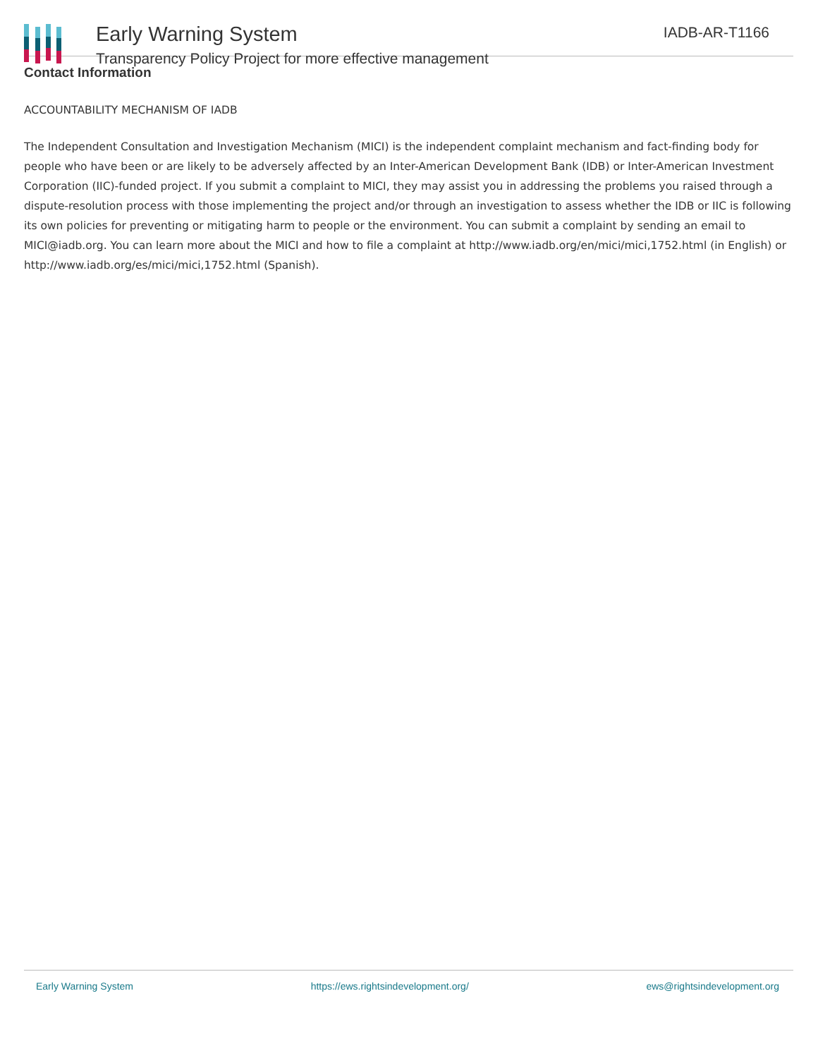Early Warning System
Transparency Policy Project for more effective management
IADB-AR-T1166
Contact Information
ACCOUNTABILITY MECHANISM OF IADB
The Independent Consultation and Investigation Mechanism (MICI) is the independent complaint mechanism and fact-finding body for people who have been or are likely to be adversely affected by an Inter-American Development Bank (IDB) or Inter-American Investment Corporation (IIC)-funded project. If you submit a complaint to MICI, they may assist you in addressing the problems you raised through a dispute-resolution process with those implementing the project and/or through an investigation to assess whether the IDB or IIC is following its own policies for preventing or mitigating harm to people or the environment. You can submit a complaint by sending an email to MICI@iadb.org. You can learn more about the MICI and how to file a complaint at http://www.iadb.org/en/mici/mici,1752.html (in English) or http://www.iadb.org/es/mici/mici,1752.html (Spanish).
Early Warning System https://ews.rightsindevelopment.org/ ews@rightsindevelopment.org